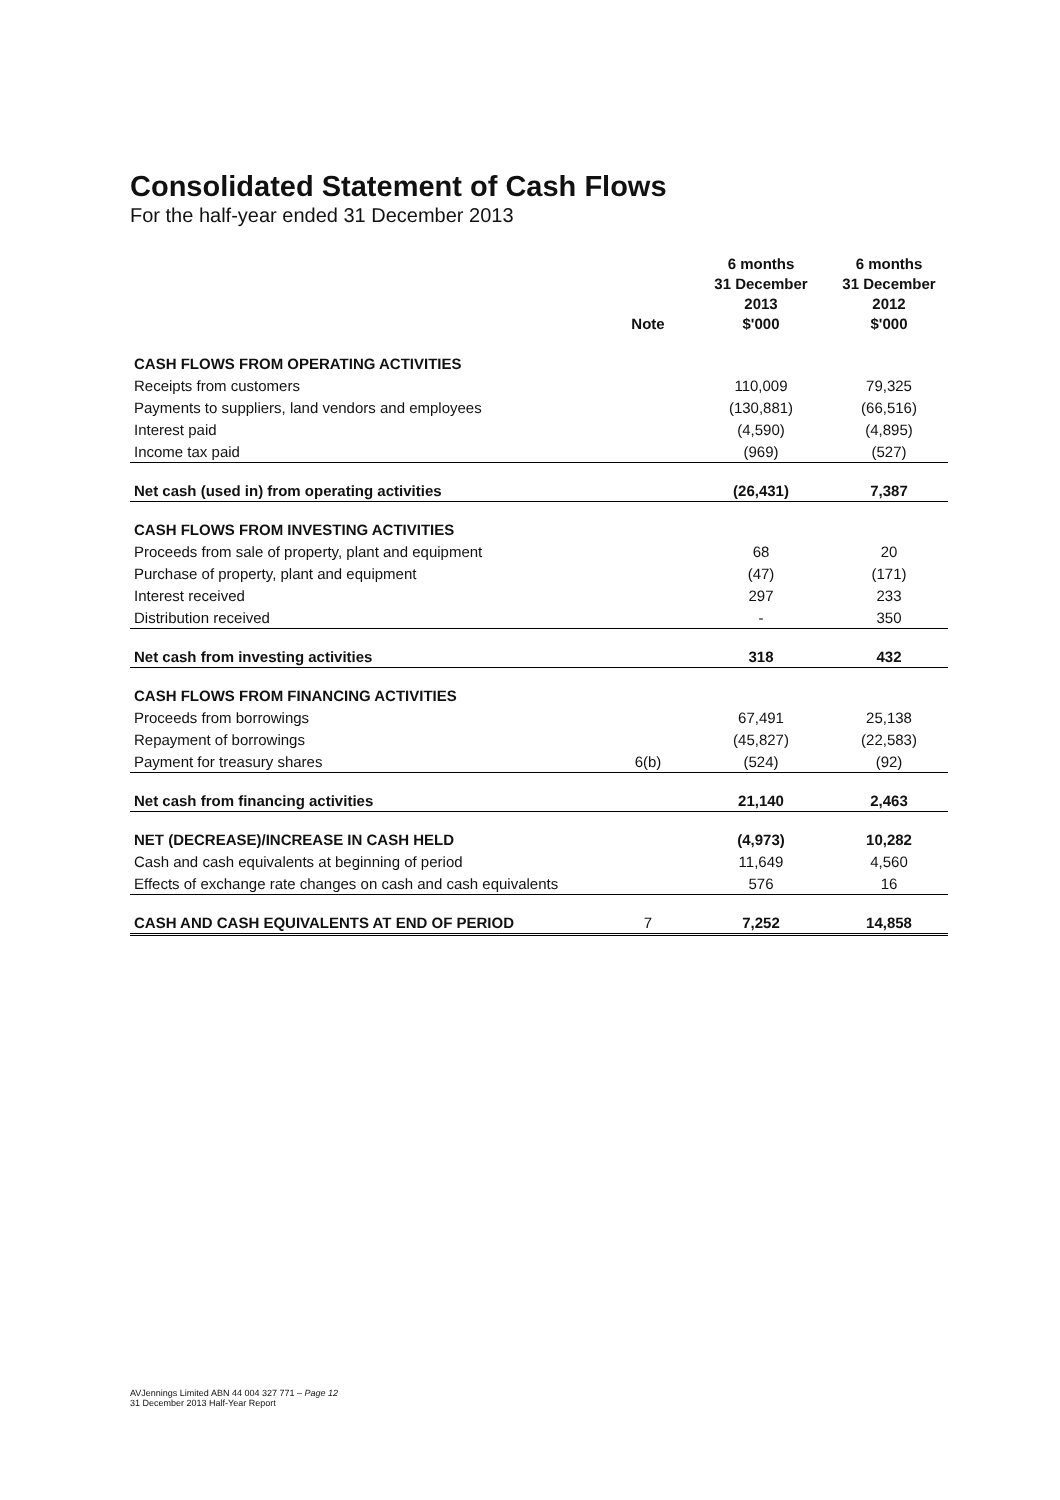Consolidated Statement of Cash Flows
For the half-year ended 31 December 2013
| | Note | 6 months 31 December 2013 $'000 | 6 months 31 December 2012 $'000 |
| --- | --- | --- | --- |
| CASH FLOWS FROM OPERATING ACTIVITIES | | | |
| Receipts from customers | | 110,009 | 79,325 |
| Payments to suppliers, land vendors and employees | | (130,881) | (66,516) |
| Interest paid | | (4,590) | (4,895) |
| Income tax paid | | (969) | (527) |
| Net cash (used in) from operating activities | | (26,431) | 7,387 |
| CASH FLOWS FROM INVESTING ACTIVITIES | | | |
| Proceeds from sale of property, plant and equipment | | 68 | 20 |
| Purchase of property, plant and equipment | | (47) | (171) |
| Interest received | | 297 | 233 |
| Distribution received | | - | 350 |
| Net cash from investing activities | | 318 | 432 |
| CASH FLOWS FROM FINANCING ACTIVITIES | | | |
| Proceeds from borrowings | | 67,491 | 25,138 |
| Repayment of borrowings | | (45,827) | (22,583) |
| Payment for treasury shares | 6(b) | (524) | (92) |
| Net cash from financing activities | | 21,140 | 2,463 |
| NET (DECREASE)/INCREASE IN CASH HELD | | (4,973) | 10,282 |
| Cash and cash equivalents at beginning of period | | 11,649 | 4,560 |
| Effects of exchange rate changes on cash and cash equivalents | | 576 | 16 |
| CASH AND CASH EQUIVALENTS AT END OF PERIOD | 7 | 7,252 | 14,858 |
AVJennings Limited ABN 44 004 327 771 – Page 12
31 December 2013 Half-Year Report